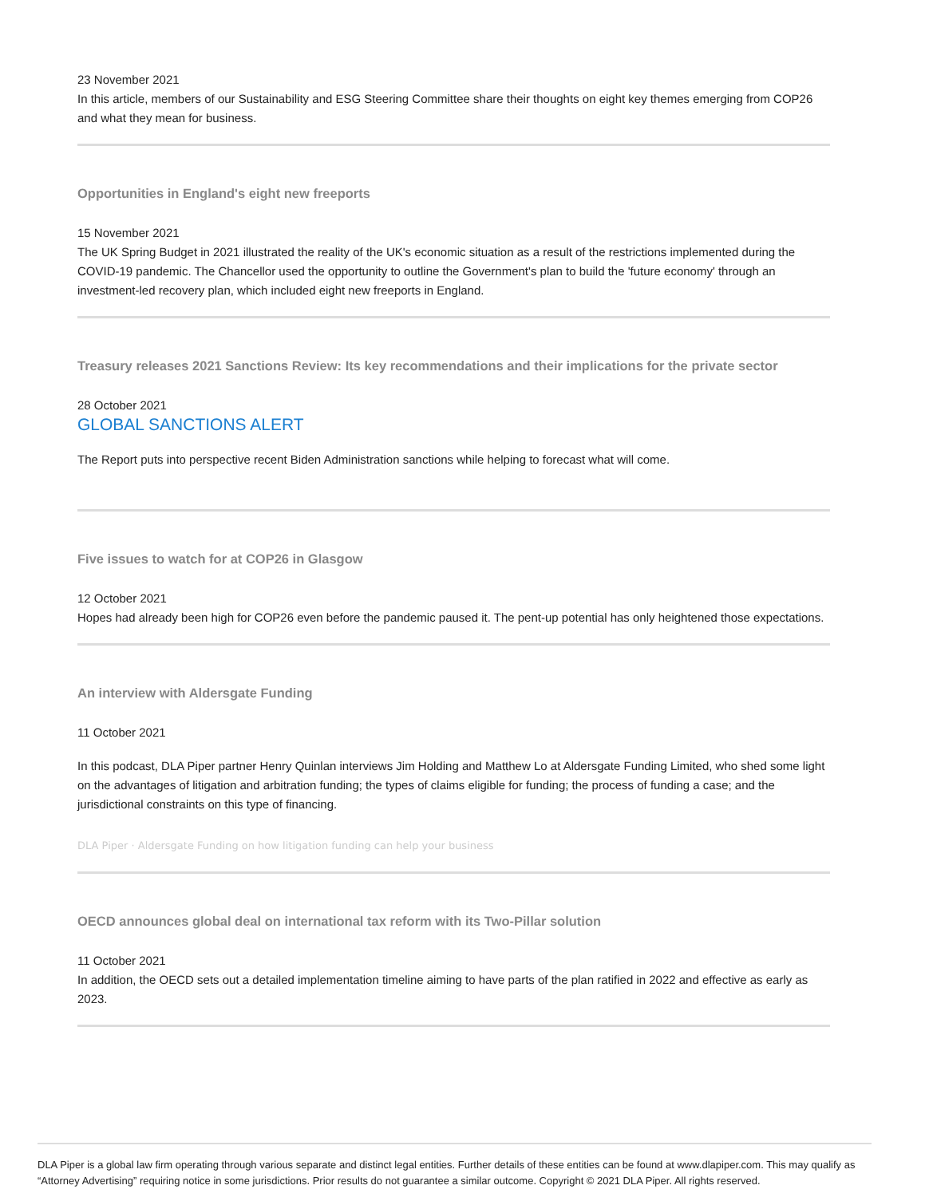23 November 2021
In this article, members of our Sustainability and ESG Steering Committee share their thoughts on eight key themes emerging from COP26 and what they mean for business.
Opportunities in England's eight new freeports
15 November 2021
The UK Spring Budget in 2021 illustrated the reality of the UK's economic situation as a result of the restrictions implemented during the COVID-19 pandemic. The Chancellor used the opportunity to outline the Government's plan to build the 'future economy' through an investment-led recovery plan, which included eight new freeports in England.
Treasury releases 2021 Sanctions Review: Its key recommendations and their implications for the private sector
28 October 2021
GLOBAL SANCTIONS ALERT
The Report puts into perspective recent Biden Administration sanctions while helping to forecast what will come.
Five issues to watch for at COP26 in Glasgow
12 October 2021
Hopes had already been high for COP26 even before the pandemic paused it. The pent-up potential has only heightened those expectations.
An interview with Aldersgate Funding
11 October 2021
In this podcast, DLA Piper partner Henry Quinlan interviews Jim Holding and Matthew Lo at Aldersgate Funding Limited, who shed some light on the advantages of litigation and arbitration funding; the types of claims eligible for funding; the process of funding a case; and the jurisdictional constraints on this type of financing.
DLA Piper · Aldersgate Funding on how litigation funding can help your business
OECD announces global deal on international tax reform with its Two-Pillar solution
11 October 2021
In addition, the OECD sets out a detailed implementation timeline aiming to have parts of the plan ratified in 2022 and effective as early as 2023.
DLA Piper is a global law firm operating through various separate and distinct legal entities. Further details of these entities can be found at www.dlapiper.com. This may qualify as “Attorney Advertising” requiring notice in some jurisdictions. Prior results do not guarantee a similar outcome. Copyright © 2021 DLA Piper. All rights reserved.